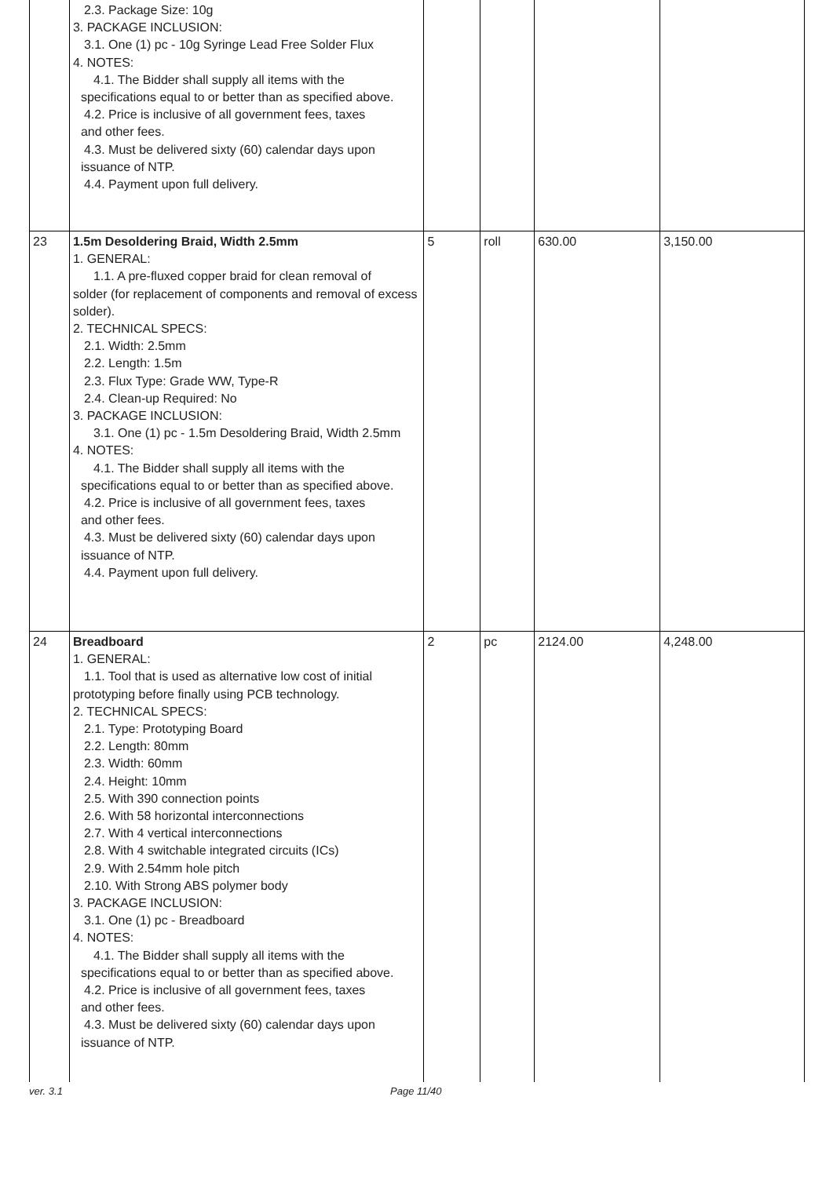| | 2.3. Package Size: 10g 3. PACKAGE INCLUSION: 3.1. One (1) pc - 10g Syringe Lead Free Solder Flux 4. NOTES: 4.1. The Bidder shall supply all items with the specifications equal to or better than as specified above. 4.2. Price is inclusive of all government fees, taxes and other fees. 4.3. Must be delivered sixty (60) calendar days upon issuance of NTP. 4.4. Payment upon full delivery. | | | | |
| 23 | 1.5m Desoldering Braid, Width 2.5mm 1. GENERAL: 1.1. A pre-fluxed copper braid for clean removal of solder (for replacement of components and removal of excess solder). 2. TECHNICAL SPECS: 2.1. Width: 2.5mm 2.2. Length: 1.5m 2.3. Flux Type: Grade WW, Type-R 2.4. Clean-up Required: No 3. PACKAGE INCLUSION: 3.1. One (1) pc - 1.5m Desoldering Braid, Width 2.5mm 4. NOTES: 4.1. The Bidder shall supply all items with the specifications equal to or better than as specified above. 4.2. Price is inclusive of all government fees, taxes and other fees. 4.3. Must be delivered sixty (60) calendar days upon issuance of NTP. 4.4. Payment upon full delivery. | 5 | roll | 630.00 | 3,150.00 |
| 24 | Breadboard 1. GENERAL: 1.1. Tool that is used as alternative low cost of initial prototyping before finally using PCB technology. 2. TECHNICAL SPECS: 2.1. Type: Prototyping Board 2.2. Length: 80mm 2.3. Width: 60mm 2.4. Height: 10mm 2.5. With 390 connection points 2.6. With 58 horizontal interconnections 2.7. With 4 vertical interconnections 2.8. With 4 switchable integrated circuits (ICs) 2.9. With 2.54mm hole pitch 2.10. With Strong ABS polymer body 3. PACKAGE INCLUSION: 3.1. One (1) pc - Breadboard 4. NOTES: 4.1. The Bidder shall supply all items with the specifications equal to or better than as specified above. 4.2. Price is inclusive of all government fees, taxes and other fees. 4.3. Must be delivered sixty (60) calendar days upon issuance of NTP. | 2 | pc | 2124.00 | 4,248.00 |
ver. 3.1 Page 11/40